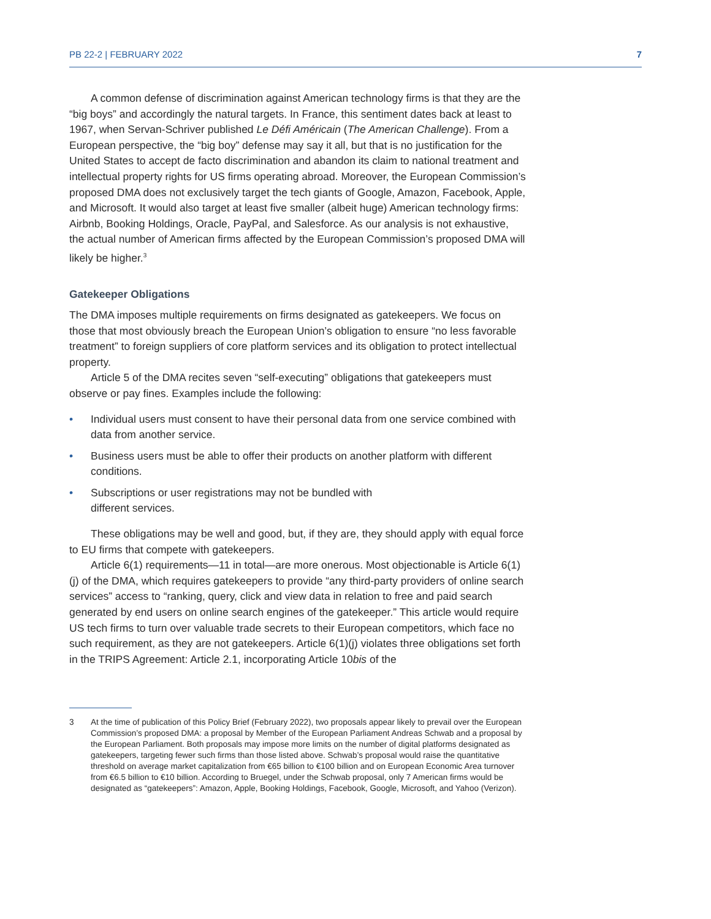PB 22-2 | FEBRUARY 2022 7
A common defense of discrimination against American technology firms is that they are the “big boys” and accordingly the natural targets. In France, this sentiment dates back at least to 1967, when Servan-Schriver published Le Défi Américain (The American Challenge). From a European perspective, the “big boy” defense may say it all, but that is no justification for the United States to accept de facto discrimination and abandon its claim to national treatment and intellectual property rights for US firms operating abroad. Moreover, the European Commission’s proposed DMA does not exclusively target the tech giants of Google, Amazon, Facebook, Apple, and Microsoft. It would also target at least five smaller (albeit huge) American technology firms: Airbnb, Booking Holdings, Oracle, PayPal, and Salesforce. As our analysis is not exhaustive, the actual number of American firms affected by the European Commission’s proposed DMA will likely be higher.<sup>3</sup>
Gatekeeper Obligations
The DMA imposes multiple requirements on firms designated as gatekeepers. We focus on those that most obviously breach the European Union’s obligation to ensure “no less favorable treatment” to foreign suppliers of core platform services and its obligation to protect intellectual property.
Article 5 of the DMA recites seven “self-executing” obligations that gatekeepers must observe or pay fines. Examples include the following:
• Individual users must consent to have their personal data from one service combined with data from another service.
• Business users must be able to offer their products on another platform with different conditions.
• Subscriptions or user registrations may not be bundled with
different services.
These obligations may be well and good, but, if they are, they should apply with equal force to EU firms that compete with gatekeepers.
Article 6(1) requirements—11 in total—are more onerous. Most objectionable is Article 6(1)(j) of the DMA, which requires gatekeepers to provide “any third-party providers of online search services” access to “ranking, query, click and view data in relation to free and paid search generated by end users on online search engines of the gatekeeper.” This article would require US tech firms to turn over valuable trade secrets to their European competitors, which face no such requirement, as they are not gatekeepers. Article 6(1)(j) violates three obligations set forth in the TRIPS Agreement: Article 2.1, incorporating Article 10bis of the
3 At the time of publication of this Policy Brief (February 2022), two proposals appear likely to prevail over the European Commission’s proposed DMA: a proposal by Member of the European Parliament Andreas Schwab and a proposal by the European Parliament. Both proposals may impose more limits on the number of digital platforms designated as gatekeepers, targeting fewer such firms than those listed above. Schwab’s proposal would raise the quantitative threshold on average market capitalization from €65 billion to €100 billion and on European Economic Area turnover from €6.5 billion to €10 billion. According to Bruegel, under the Schwab proposal, only 7 American firms would be designated as “gatekeepers”: Amazon, Apple, Booking Holdings, Facebook, Google, Microsoft, and Yahoo (Verizon).